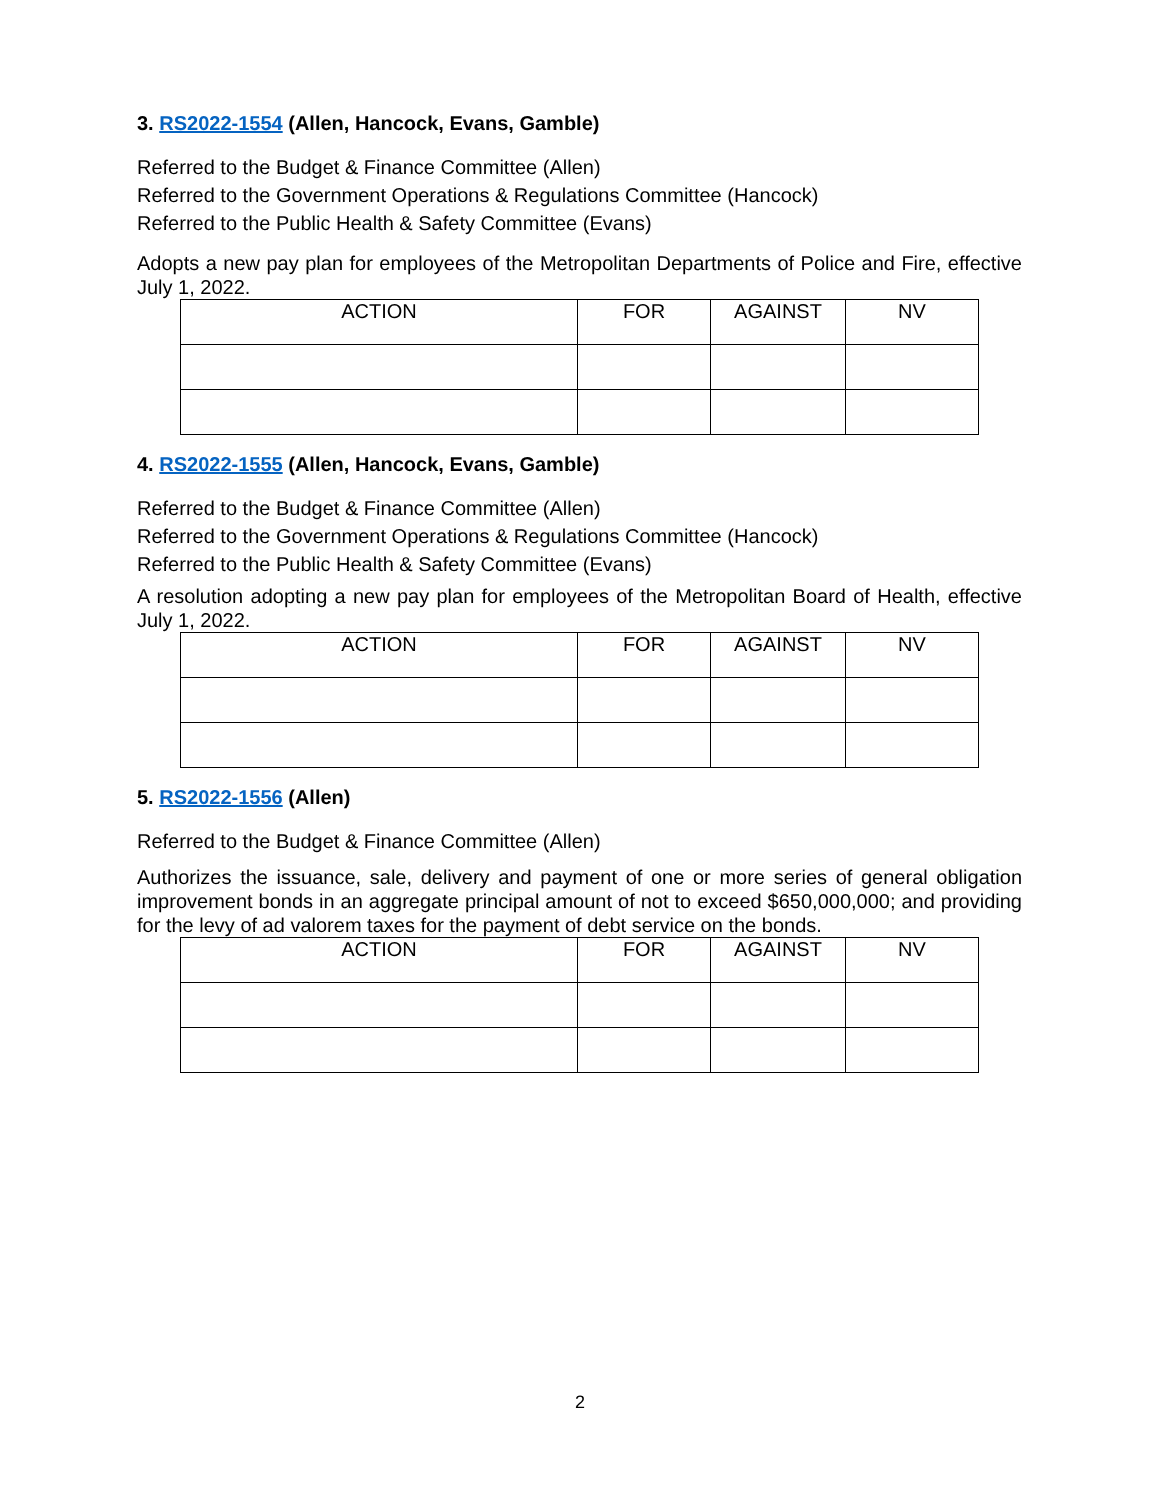3. RS2022-1554 (Allen, Hancock, Evans, Gamble)
Referred to the Budget & Finance Committee (Allen)
Referred to the Government Operations & Regulations Committee (Hancock)
Referred to the Public Health & Safety Committee (Evans)
Adopts a new pay plan for employees of the Metropolitan Departments of Police and Fire, effective July 1, 2022.
| ACTION | FOR | AGAINST | NV |
| --- | --- | --- | --- |
4. RS2022-1555 (Allen, Hancock, Evans, Gamble)
Referred to the Budget & Finance Committee (Allen)
Referred to the Government Operations & Regulations Committee (Hancock)
Referred to the Public Health & Safety Committee (Evans)
A resolution adopting a new pay plan for employees of the Metropolitan Board of Health, effective July 1, 2022.
| ACTION | FOR | AGAINST | NV |
| --- | --- | --- | --- |
5. RS2022-1556 (Allen)
Referred to the Budget & Finance Committee (Allen)
Authorizes the issuance, sale, delivery and payment of one or more series of general obligation improvement bonds in an aggregate principal amount of not to exceed $650,000,000; and providing for the levy of ad valorem taxes for the payment of debt service on the bonds.
| ACTION | FOR | AGAINST | NV |
| --- | --- | --- | --- |
2